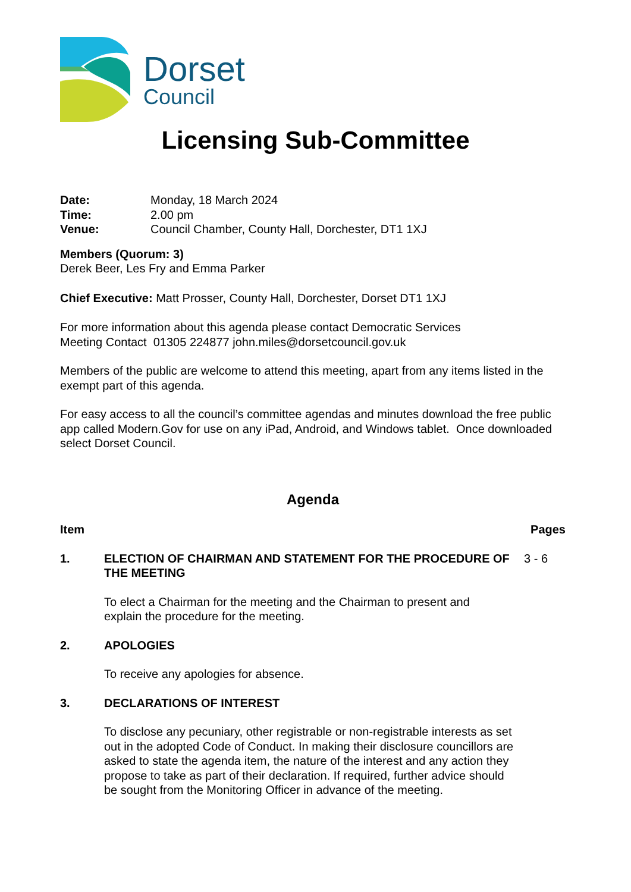Dorset
Council
Licensing Sub-Committee
Date: Monday, 18 March 2024
Time: 2.00 pm
Venue: Council Chamber, County Hall, Dorchester, DT1 1XJ
Members (Quorum: 3)
Derek Beer, Les Fry and Emma Parker
Chief Executive: Matt Prosser, County Hall, Dorchester, Dorset DT1 1XJ
For more information about this agenda please contact Democratic Services
Meeting Contact 01305 224877 john.miles@dorsetcouncil.gov.uk
Members of the public are welcome to attend this meeting, apart from any items listed in the exempt part of this agenda.
For easy access to all the council’s committee agendas and minutes download the free public app called Modern.Gov for use on any iPad, Android, and Windows tablet. Once downloaded select Dorset Council.
Agenda
Item Pages
1. ELECTION OF CHAIRMAN AND STATEMENT FOR THE PROCEDURE OF THE MEETING 3 - 6
To elect a Chairman for the meeting and the Chairman to present and explain the procedure for the meeting.
2. APOLOGIES
To receive any apologies for absence.
3. DECLARATIONS OF INTEREST
To disclose any pecuniary, other registrable or non-registrable interests as set out in the adopted Code of Conduct. In making their disclosure councillors are asked to state the agenda item, the nature of the interest and any action they propose to take as part of their declaration. If required, further advice should be sought from the Monitoring Officer in advance of the meeting.